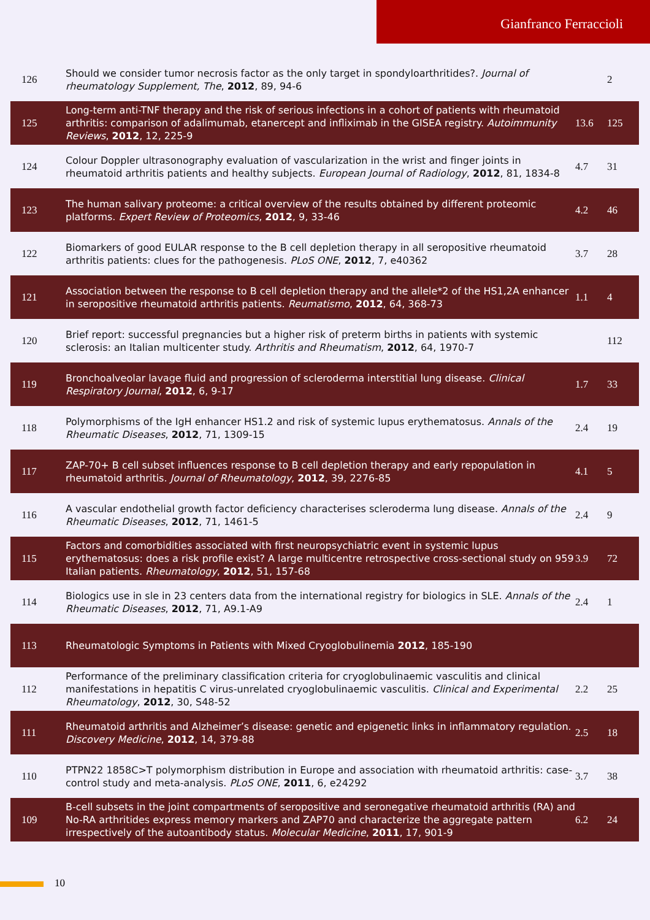Gianfranco Ferraccioli
| 126 | Should we consider tumor necrosis factor as the only target in spondyloarthritides?. Journal of rheumatology Supplement, The , 2012 , 89, 94-6 | | 2 |
| 125 | Long-term anti-TNF therapy and the risk of serious infections in a cohort of patients with rheumatoid arthritis: comparison of adalimumab, etanercept and infliximab in the GISEA registry. Autoimmunity Reviews , 2012 , 12, 225-9 | 13.6 | 125 |
| 124 | Colour Doppler ultrasonography evaluation of vascularization in the wrist and finger joints in rheumatoid arthritis patients and healthy subjects. European Journal of Radiology , 2012 , 81, 1834-8 | 4.7 | 31 |
| 123 | The human salivary proteome: a critical overview of the results obtained by different proteomic platforms. Expert Review of Proteomics , 2012 , 9, 33-46 | 4.2 | 46 |
| 122 | Biomarkers of good EULAR response to the B cell depletion therapy in all seropositive rheumatoid arthritis patients: clues for the pathogenesis. PLoS ONE , 2012 , 7, e40362 | 3.7 | 28 |
| 121 | Association between the response to B cell depletion therapy and the allele*2 of the HS1,2A enhancer in seropositive rheumatoid arthritis patients. Reumatismo , 2012 , 64, 368-73 | 1.1 | 4 |
| 120 | Brief report: successful pregnancies but a higher risk of preterm births in patients with systemic sclerosis: an Italian multicenter study. Arthritis and Rheumatism , 2012 , 64, 1970-7 | | 112 |
| 119 | Bronchoalveolar lavage fluid and progression of scleroderma interstitial lung disease. Clinical Respiratory Journal , 2012 , 6, 9-17 | 1.7 | 33 |
| 118 | Polymorphisms of the IgH enhancer HS1.2 and risk of systemic lupus erythematosus. Annals of the Rheumatic Diseases , 2012 , 71, 1309-15 | 2.4 | 19 |
| 117 | ZAP-70+ B cell subset influences response to B cell depletion therapy and early repopulation in rheumatoid arthritis. Journal of Rheumatology , 2012 , 39, 2276-85 | 4.1 | 5 |
| 116 | A vascular endothelial growth factor deficiency characterises scleroderma lung disease. Annals of the Rheumatic Diseases , 2012 , 71, 1461-5 | 2.4 | 9 |
| 115 | Factors and comorbidities associated with first neuropsychiatric event in systemic lupus erythematosus: does a risk profile exist? A large multicentre retrospective cross-sectional study on 959 Italian patients. Rheumatology , 2012 , 51, 157-68 | 3.9 | 72 |
| 114 | Biologics use in sle in 23 centers data from the international registry for biologics in SLE. Annals of the Rheumatic Diseases , 2012 , 71, A9.1-A9 | 2.4 | 1 |
| 113 | Rheumatologic Symptoms in Patients with Mixed Cryoglobulinemia 2012 , 185-190 | | |
| 112 | Performance of the preliminary classification criteria for cryoglobulinaemic vasculitis and clinical manifestations in hepatitis C virus-unrelated cryoglobulinaemic vasculitis. Clinical and Experimental Rheumatology , 2012 , 30, S48-52 | 2.2 | 25 |
| 111 | Rheumatoid arthritis and Alzheimer’s disease: genetic and epigenetic links in inflammatory regulation. Discovery Medicine , 2012 , 14, 379-88 | 2.5 | 18 |
| 110 | PTPN22 1858C>T polymorphism distribution in Europe and association with rheumatoid arthritis: case-control study and meta-analysis. PLoS ONE , 2011 , 6, e24292 | 3.7 | 38 |
| 109 | B-cell subsets in the joint compartments of seropositive and seronegative rheumatoid arthritis (RA) and No-RA arthritides express memory markers and ZAP70 and characterize the aggregate pattern irrespectively of the autoantibody status. Molecular Medicine , 2011 , 17, 901-9 | 6.2 | 24 |
10